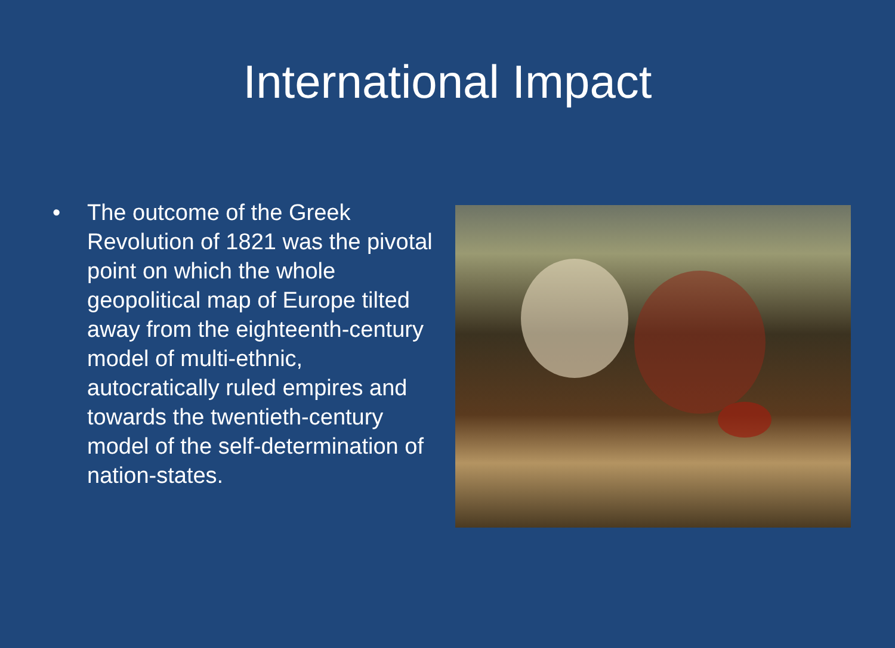International Impact
• The outcome of the Greek Revolution of 1821 was the pivotal point on which the whole geopolitical map of Europe tilted away from the eighteenth-century model of multi-ethnic, autocratically ruled empires and towards the twentieth-century model of the self-determination of nation-states.